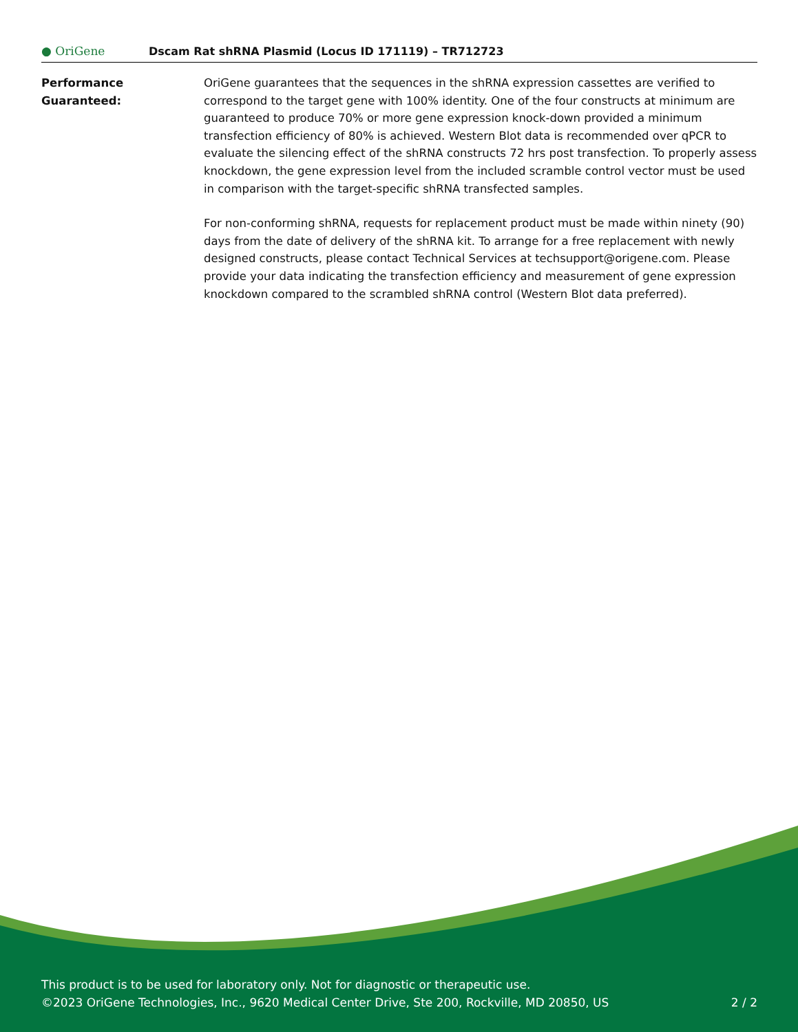● OriGene
Dscam Rat shRNA Plasmid (Locus ID 171119) – TR712723
Performance
Guaranteed:
OriGene guarantees that the sequences in the shRNA expression cassettes are verified to correspond to the target gene with 100% identity. One of the four constructs at minimum are guaranteed to produce 70% or more gene expression knock-down provided a minimum transfection efficiency of 80% is achieved. Western Blot data is recommended over qPCR to evaluate the silencing effect of the shRNA constructs 72 hrs post transfection. To properly assess knockdown, the gene expression level from the included scramble control vector must be used in comparison with the target-specific shRNA transfected samples.
For non-conforming shRNA, requests for replacement product must be made within ninety (90) days from the date of delivery of the shRNA kit. To arrange for a free replacement with newly designed constructs, please contact Technical Services at techsupport@origene.com. Please provide your data indicating the transfection efficiency and measurement of gene expression knockdown compared to the scrambled shRNA control (Western Blot data preferred).
This product is to be used for laboratory only. Not for diagnostic or therapeutic use.
©2023 OriGene Technologies, Inc., 9620 Medical Center Drive, Ste 200, Rockville, MD 20850, US 2 / 2